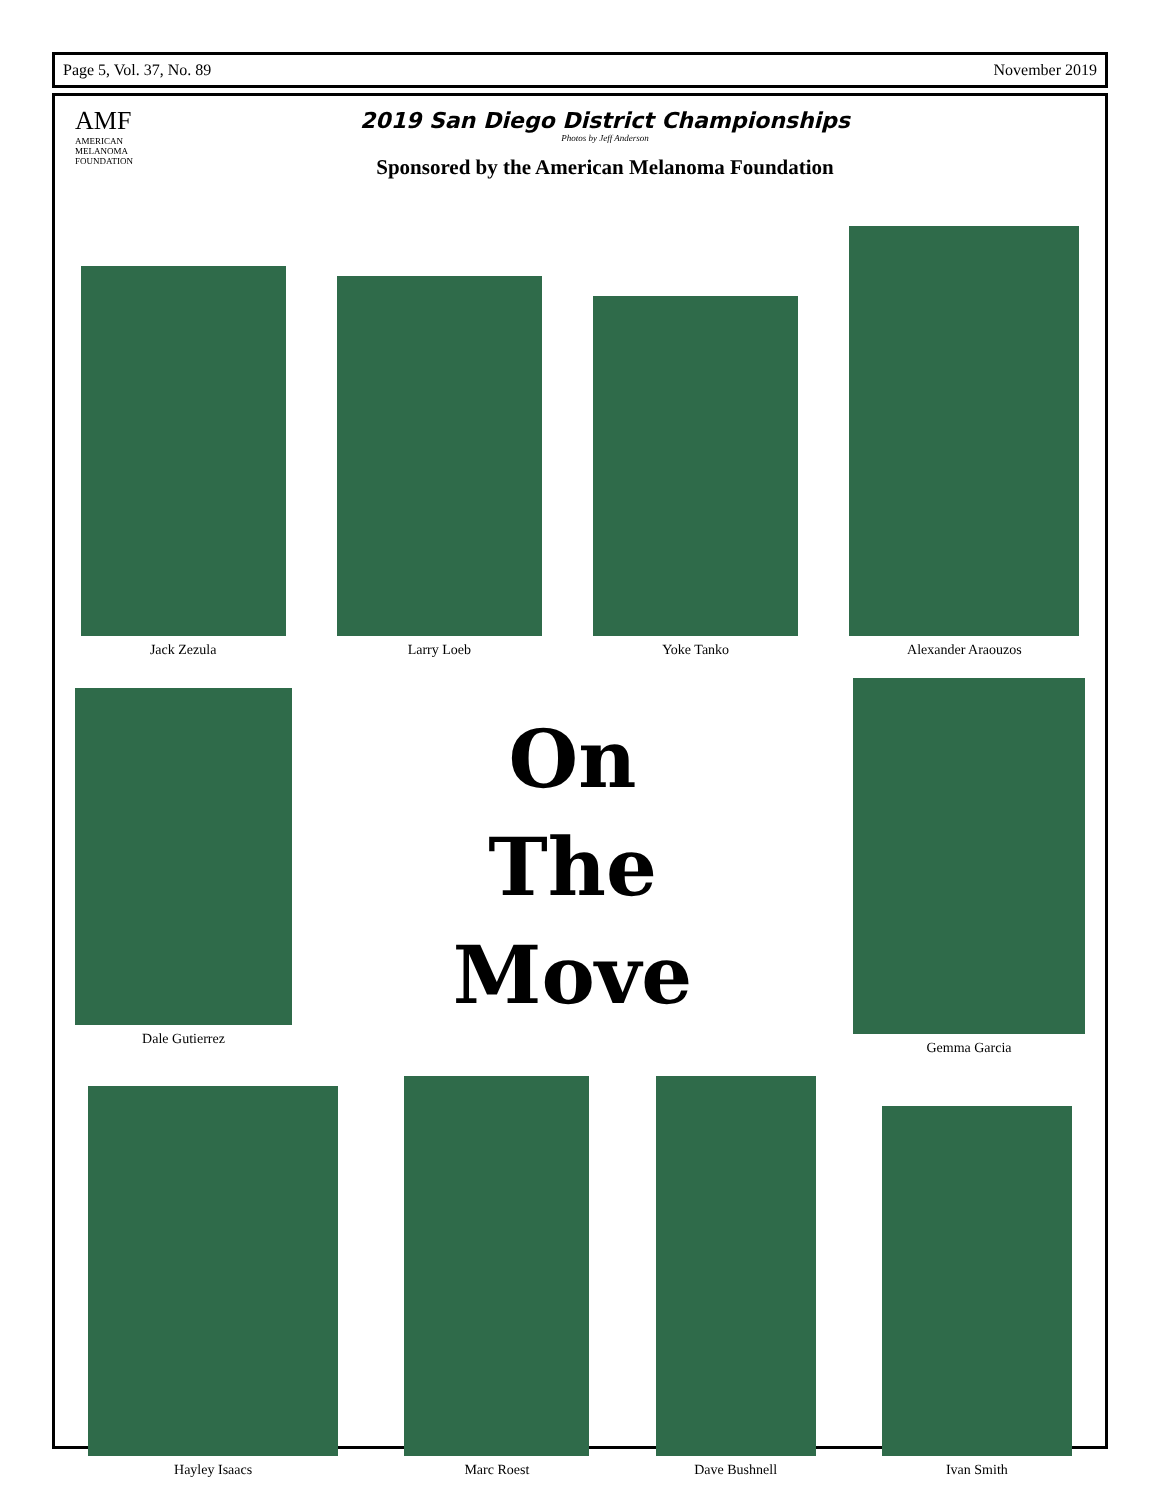Page 5, Vol. 37, No. 89 November 2019
AMF
AMERICAN
MELANOMA
FOUNDATION
2019 San Diego District Championships
Photos by Jeff Anderson
Sponsored by the American Melanoma Foundation
Jack Zezula
Larry Loeb
Yoke Tanko
Alexander Araouzos
Dale Gutierrez
On
The
Move
Gemma Garcia
Hayley Isaacs
Marc Roest
Dave Bushnell
Ivan Smith